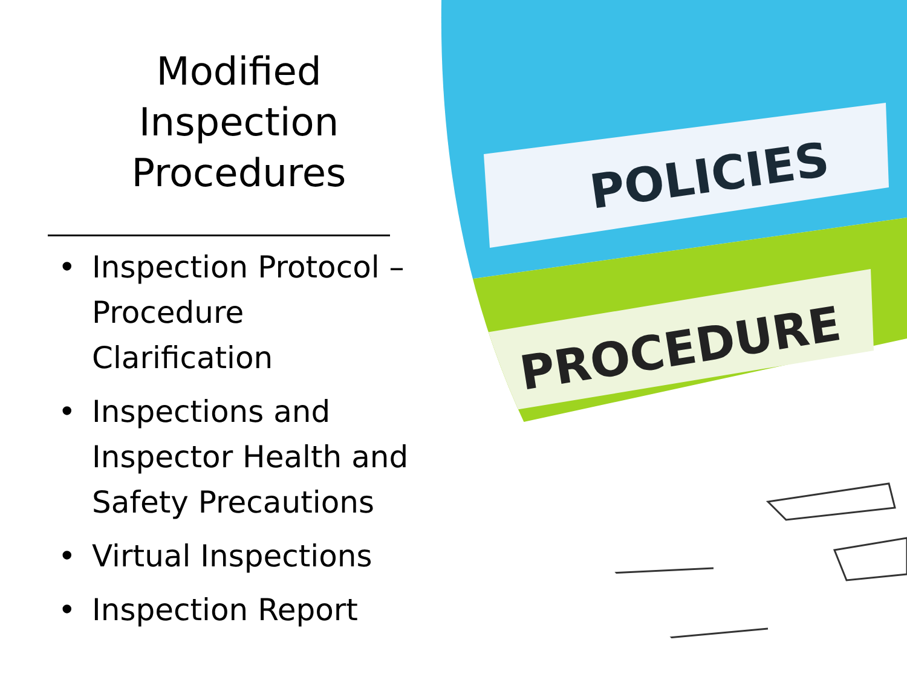Modified
Inspection
Procedures
• Inspection Protocol –
Procedure
Clarification
• Inspections and
Inspector Health and
Safety Precautions
• Virtual Inspections
• Inspection Report
POLICIES
PROCEDURE